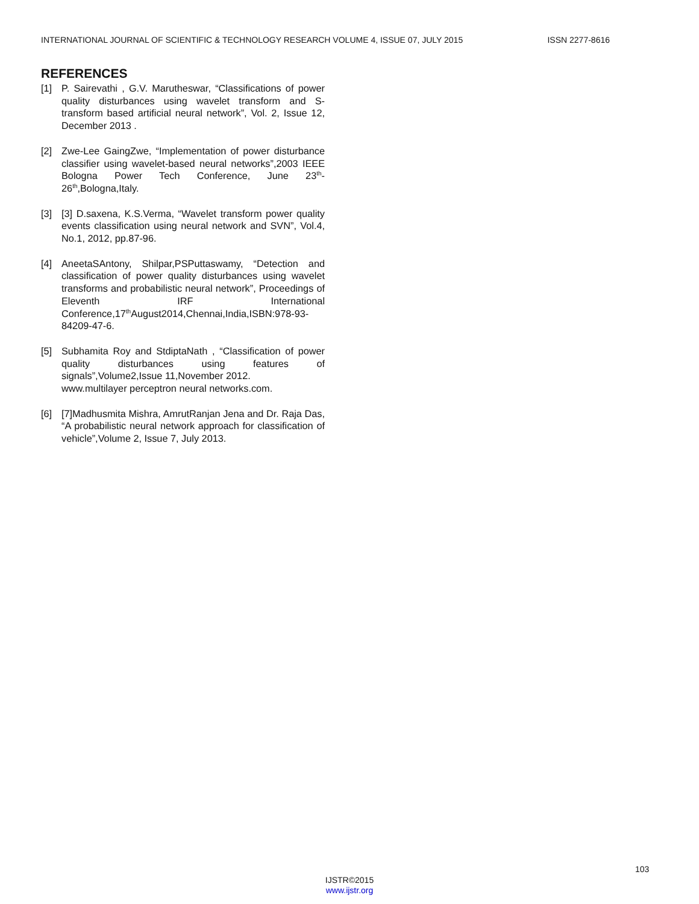INTERNATIONAL JOURNAL OF SCIENTIFIC & TECHNOLOGY RESEARCH VOLUME 4, ISSUE 07, JULY 2015 ISSN 2277-8616
REFERENCES
[1] P. Sairevathi , G.V. Marutheswar, “Classifications of power quality disturbances using wavelet transform and S- transform based artificial neural network”, Vol. 2, Issue 12, December 2013 .
[2] Zwe-Lee GaingZwe, “Implementation of power disturbance classifier using wavelet-based neural networks”,2003 IEEE Bologna Power Tech Conference, June 23<sup>th</sup>-26<sup>th</sup>,Bologna,Italy.
[3] [3] D.saxena, K.S.Verma, “Wavelet transform power quality events classification using neural network and SVN”, Vol.4, No.1, 2012, pp.87-96.
[4] AneetaSAntony, Shilpar,PSPuttaswamy, “Detection and classification of power quality disturbances using wavelet transforms and probabilistic neural network”, Proceedings of Eleventh IRF International Conference,17<sup>th</sup>August2014,Chennai,India,ISBN:978-93-84209-47-6.
[5] Subhamita Roy and StdiptaNath , “Classification of power quality disturbances using features of signals”,Volume2,Issue 11,November 2012.
www.multilayer perceptron neural networks.com.
[6] [7]Madhusmita Mishra, AmrutRanjan Jena and Dr. Raja Das, “A probabilistic neural network approach for classification of vehicle”,Volume 2, Issue 7, July 2013.
103
IJSTR©2015
www.ijstr.org